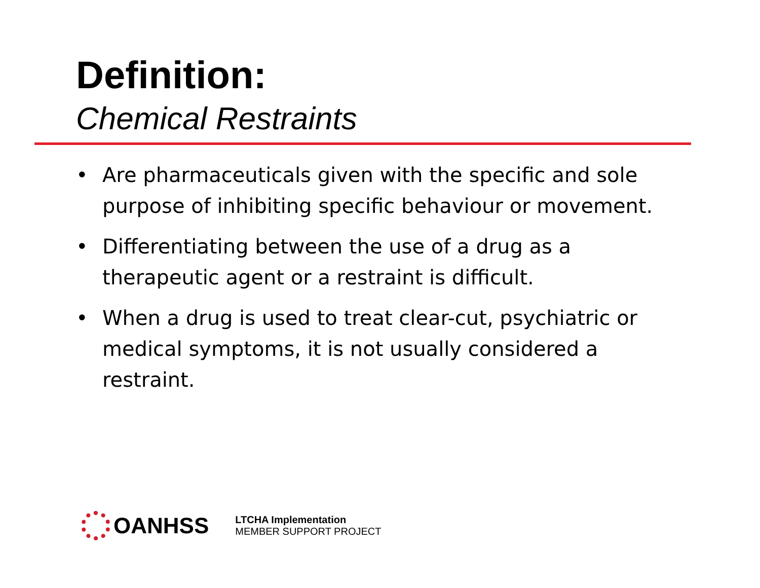Definition:
Chemical Restraints
• Are pharmaceuticals given with the specific and sole purpose of inhibiting specific behaviour or movement.
• Differentiating between the use of a drug as a therapeutic agent or a restraint is difficult.
• When a drug is used to treat clear-cut, psychiatric or medical symptoms, it is not usually considered a restraint.
OANHSS
LTCHA Implementation
MEMBER SUPPORT PROJECT